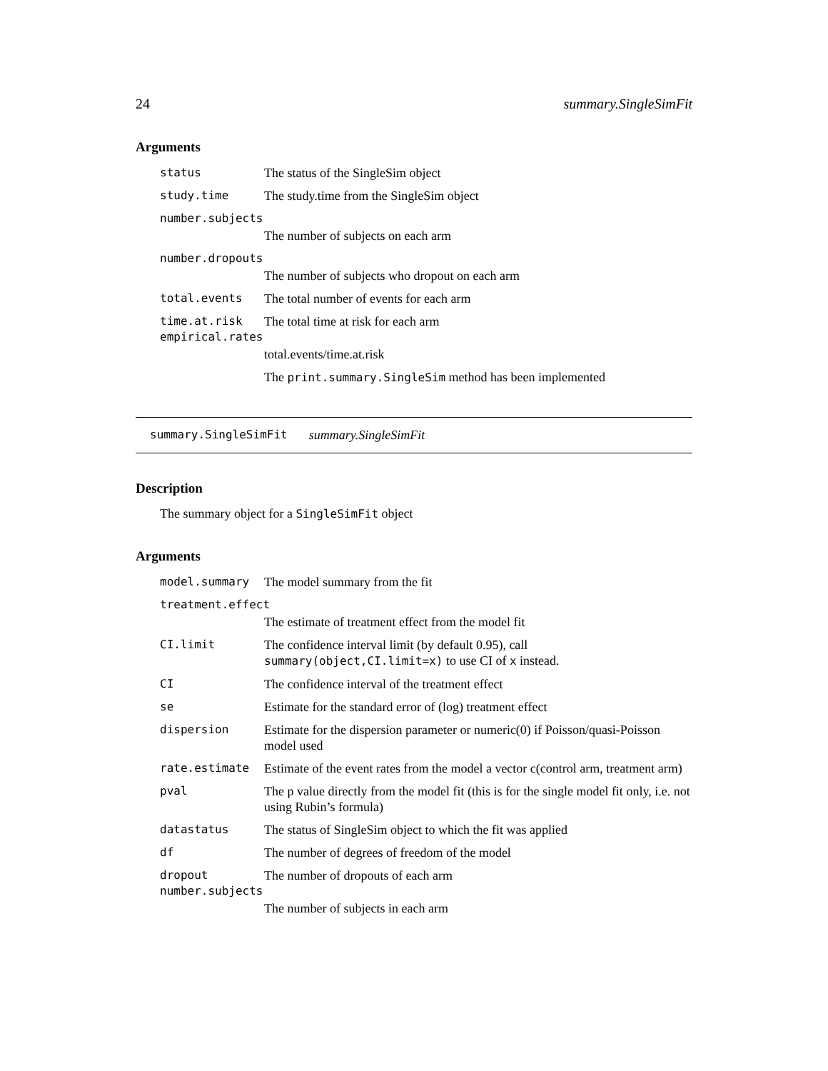24 summary.SingleSimFit
Arguments
status The status of the SingleSim object
study.time The study.time from the SingleSim object
number.subjects
The number of subjects on each arm
number.dropouts
The number of subjects who dropout on each arm
total.events The total number of events for each arm
time.at.risk The total time at risk for each arm
empirical.rates
total.events/time.at.risk
The print.summary.SingleSim method has been implemented
summary.SingleSimFit summary.SingleSimFit
Description
The summary object for a SingleSimFit object
Arguments
model.summary The model summary from the fit
treatment.effect
The estimate of treatment effect from the model fit
CI.limit The confidence interval limit (by default 0.95), call summary(object,CI.limit=x) to use CI of x instead.
CI The confidence interval of the treatment effect
se Estimate for the standard error of (log) treatment effect
dispersion Estimate for the dispersion parameter or numeric(0) if Poisson/quasi-Poisson model used
rate.estimate Estimate of the event rates from the model a vector c(control arm, treatment arm)
pval The p value directly from the model fit (this is for the single model fit only, i.e. not using Rubin’s formula)
datastatus The status of SingleSim object to which the fit was applied
df The number of degrees of freedom of the model
dropout The number of dropouts of each arm
number.subjects
The number of subjects in each arm